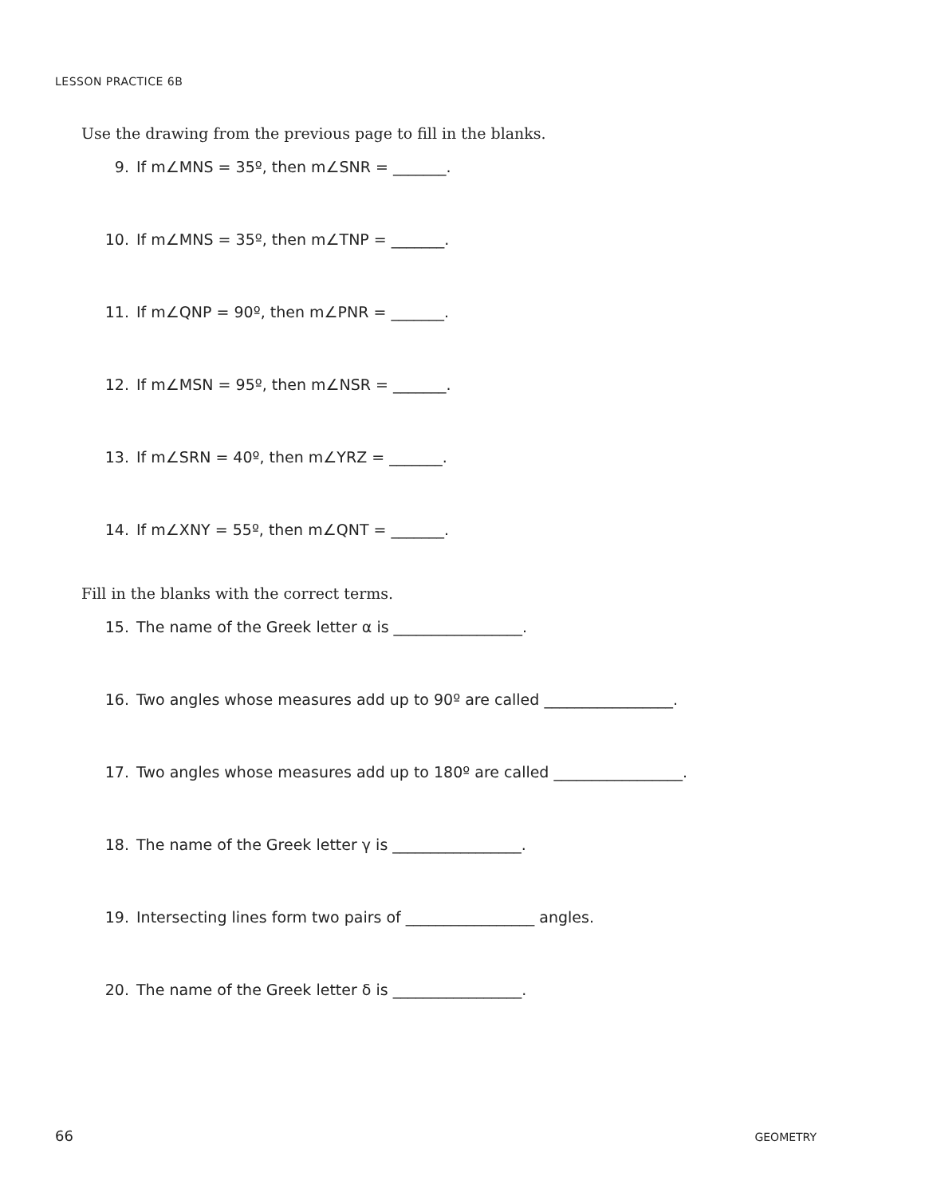LESSON PRACTICE 6B
Use the drawing from the previous page to fill in the blanks.
9. If m∠MNS = 35º, then m∠SNR = _______.
10. If m∠MNS = 35º, then m∠TNP = _______.
11. If m∠QNP = 90º, then m∠PNR = _______.
12. If m∠MSN = 95º, then m∠NSR = _______.
13. If m∠SRN = 40º, then m∠YRZ = _______.
14. If m∠XNY = 55º, then m∠QNT = _______.
Fill in the blanks with the correct terms.
15. The name of the Greek letter α is _________________.
16. Two angles whose measures add up to 90º are called _________________.
17. Two angles whose measures add up to 180º are called _________________.
18. The name of the Greek letter γ is _________________.
19. Intersecting lines form two pairs of _________________ angles.
20. The name of the Greek letter δ is _________________.
66 GEOMETRY